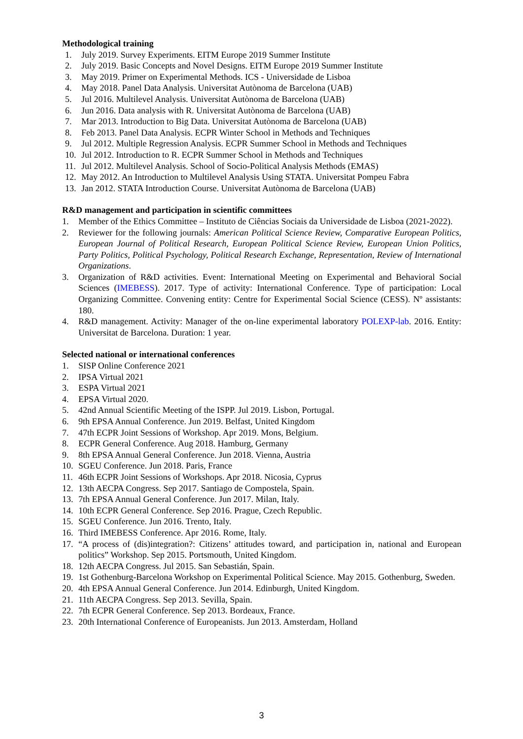Methodological training
1. July 2019. Survey Experiments. EITM Europe 2019 Summer Institute
2. July 2019. Basic Concepts and Novel Designs. EITM Europe 2019 Summer Institute
3. May 2019. Primer on Experimental Methods. ICS - Universidade de Lisboa
4. May 2018. Panel Data Analysis. Universitat Autònoma de Barcelona (UAB)
5. Jul 2016. Multilevel Analysis. Universitat Autònoma de Barcelona (UAB)
6. Jun 2016. Data analysis with R. Universitat Autònoma de Barcelona (UAB)
7. Mar 2013. Introduction to Big Data. Universitat Autònoma de Barcelona (UAB)
8. Feb 2013. Panel Data Analysis. ECPR Winter School in Methods and Techniques
9. Jul 2012. Multiple Regression Analysis. ECPR Summer School in Methods and Techniques
10. Jul 2012. Introduction to R. ECPR Summer School in Methods and Techniques
11. Jul 2012. Multilevel Analysis. School of Socio-Political Analysis Methods (EMAS)
12. May 2012. An Introduction to Multilevel Analysis Using STATA. Universitat Pompeu Fabra
13. Jan 2012. STATA Introduction Course. Universitat Autònoma de Barcelona (UAB)
R&D management and participation in scientific committees
1. Member of the Ethics Committee – Instituto de Ciências Sociais da Universidade de Lisboa (2021-2022).
2. Reviewer for the following journals: American Political Science Review, Comparative European Politics, European Journal of Political Research, European Political Science Review, European Union Politics, Party Politics, Political Psychology, Political Research Exchange, Representation, Review of International Organizations.
3. Organization of R&D activities. Event: International Meeting on Experimental and Behavioral Social Sciences (IMEBESS). 2017. Type of activity: International Conference. Type of participation: Local Organizing Committee. Convening entity: Centre for Experimental Social Science (CESS). Nº assistants: 180.
4. R&D management. Activity: Manager of the on-line experimental laboratory POLEXP-lab. 2016. Entity: Universitat de Barcelona. Duration: 1 year.
Selected national or international conferences
1. SISP Online Conference 2021
2. IPSA Virtual 2021
3. ESPA Virtual 2021
4. EPSA Virtual 2020.
5. 42nd Annual Scientific Meeting of the ISPP. Jul 2019. Lisbon, Portugal.
6. 9th EPSA Annual Conference. Jun 2019. Belfast, United Kingdom
7. 47th ECPR Joint Sessions of Workshop. Apr 2019. Mons, Belgium.
8. ECPR General Conference. Aug 2018. Hamburg, Germany
9. 8th EPSA Annual General Conference. Jun 2018. Vienna, Austria
10. SGEU Conference. Jun 2018. Paris, France
11. 46th ECPR Joint Sessions of Workshops. Apr 2018. Nicosia, Cyprus
12. 13th AECPA Congress. Sep 2017. Santiago de Compostela, Spain.
13. 7th EPSA Annual General Conference. Jun 2017. Milan, Italy.
14. 10th ECPR General Conference. Sep 2016. Prague, Czech Republic.
15. SGEU Conference. Jun 2016. Trento, Italy.
16. Third IMEBESS Conference. Apr 2016. Rome, Italy.
17. “A process of (dis)integration?: Citizens’ attitudes toward, and participation in, national and European politics” Workshop. Sep 2015. Portsmouth, United Kingdom.
18. 12th AECPA Congress. Jul 2015. San Sebastián, Spain.
19. 1st Gothenburg-Barcelona Workshop on Experimental Political Science. May 2015. Gothenburg, Sweden.
20. 4th EPSA Annual General Conference. Jun 2014. Edinburgh, United Kingdom.
21. 11th AECPA Congress. Sep 2013. Sevilla, Spain.
22. 7th ECPR General Conference. Sep 2013. Bordeaux, France.
23. 20th International Conference of Europeanists. Jun 2013. Amsterdam, Holland
3